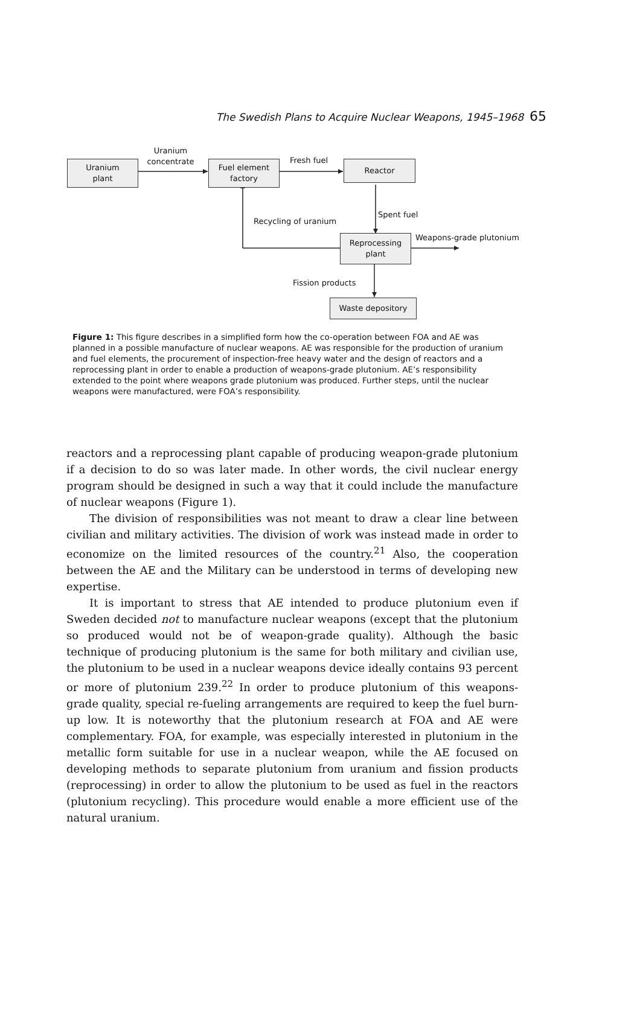The Swedish Plans to Acquire Nuclear Weapons, 1945–1968 65
Uranium
plant
Uranium
concentrate
Fuel element
factory
Fresh fuel Reactor
Recycling of uranium
Spent fuel
Reprocessing
plant
Weapons-grade plutonium
Fission products
Waste depository
Figure 1: This figure describes in a simplified form how the co-operation between FOA and AE was planned in a possible manufacture of nuclear weapons. AE was responsible for the production of uranium and fuel elements, the procurement of inspection-free heavy water and the design of reactors and a reprocessing plant in order to enable a production of weapons-grade plutonium. AE’s responsibility extended to the point where weapons grade plutonium was produced. Further steps, until the nuclear weapons were manufactured, were FOA’s responsibility.
reactors and a reprocessing plant capable of producing weapon-grade plutonium if a decision to do so was later made. In other words, the civil nuclear energy program should be designed in such a way that it could include the manufacture of nuclear weapons (Figure 1).
The division of responsibilities was not meant to draw a clear line between civilian and military activities. The division of work was instead made in order to economize on the limited resources of the country.<sup>21</sup> Also, the cooperation between the AE and the Military can be understood in terms of developing new expertise.
It is important to stress that AE intended to produce plutonium even if Sweden decided not to manufacture nuclear weapons (except that the plutonium so produced would not be of weapon-grade quality). Although the basic technique of producing plutonium is the same for both military and civilian use, the plutonium to be used in a nuclear weapons device ideally contains 93 percent or more of plutonium 239.<sup>22</sup> In order to produce plutonium of this weapons-grade quality, special re-fueling arrangements are required to keep the fuel burn-up low. It is noteworthy that the plutonium research at FOA and AE were complementary. FOA, for example, was especially interested in plutonium in the metallic form suitable for use in a nuclear weapon, while the AE focused on developing methods to separate plutonium from uranium and fission products (reprocessing) in order to allow the plutonium to be used as fuel in the reactors (plutonium recycling). This procedure would enable a more efficient use of the natural uranium.